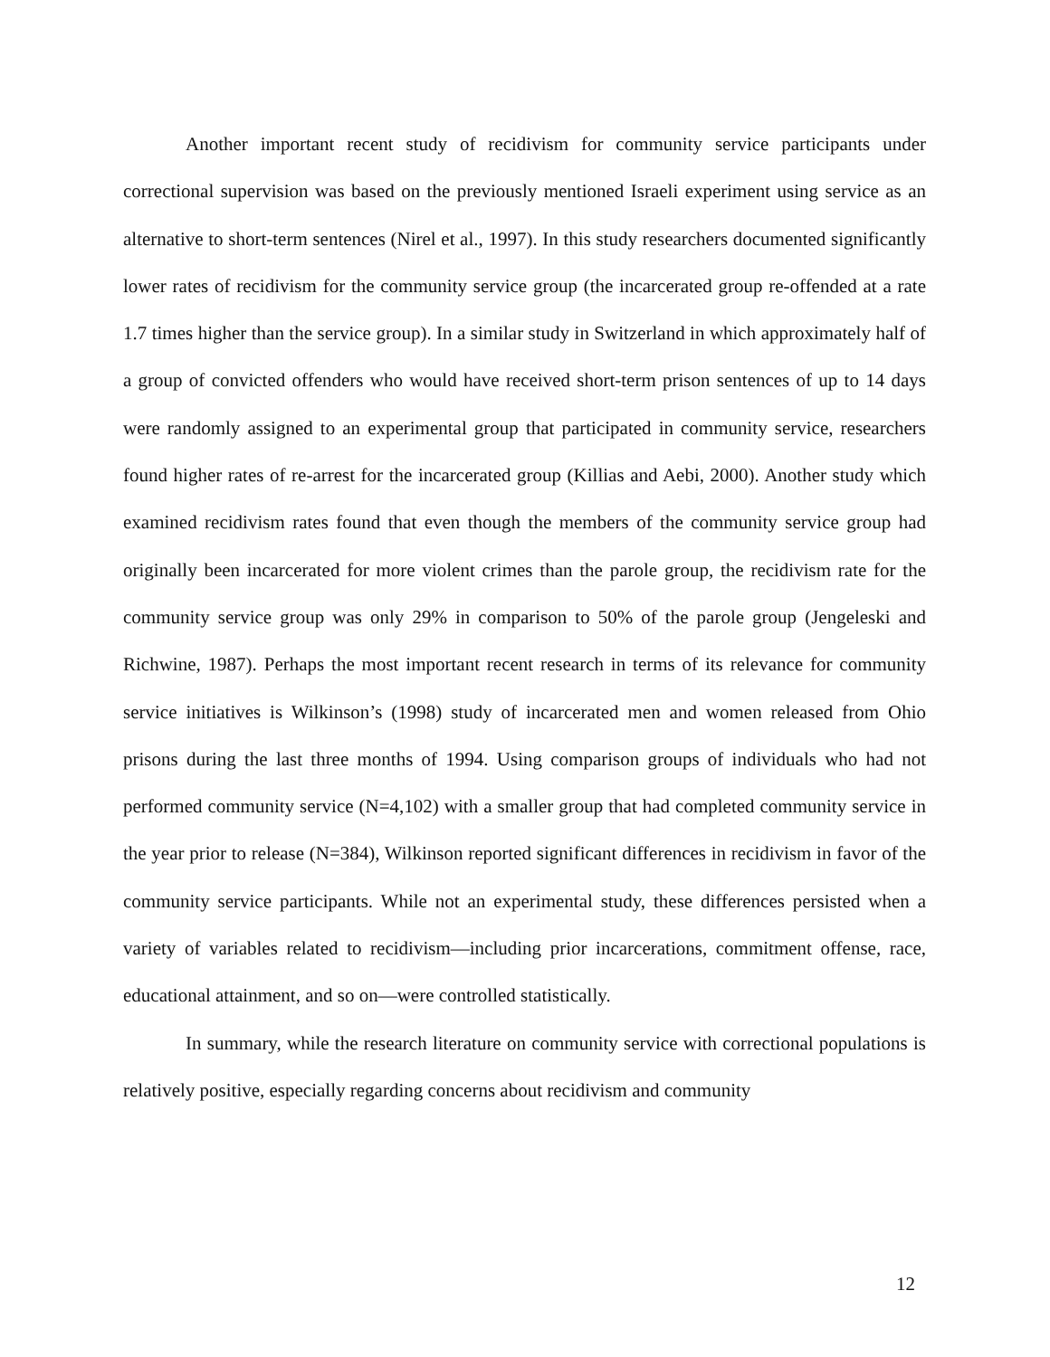Another important recent study of recidivism for community service participants under correctional supervision was based on the previously mentioned Israeli experiment using service as an alternative to short-term sentences (Nirel et al., 1997). In this study researchers documented significantly lower rates of recidivism for the community service group (the incarcerated group re-offended at a rate 1.7 times higher than the service group). In a similar study in Switzerland in which approximately half of a group of convicted offenders who would have received short-term prison sentences of up to 14 days were randomly assigned to an experimental group that participated in community service, researchers found higher rates of re-arrest for the incarcerated group (Killias and Aebi, 2000). Another study which examined recidivism rates found that even though the members of the community service group had originally been incarcerated for more violent crimes than the parole group, the recidivism rate for the community service group was only 29% in comparison to 50% of the parole group (Jengeleski and Richwine, 1987). Perhaps the most important recent research in terms of its relevance for community service initiatives is Wilkinson’s (1998) study of incarcerated men and women released from Ohio prisons during the last three months of 1994. Using comparison groups of individuals who had not performed community service (N=4,102) with a smaller group that had completed community service in the year prior to release (N=384), Wilkinson reported significant differences in recidivism in favor of the community service participants. While not an experimental study, these differences persisted when a variety of variables related to recidivism—including prior incarcerations, commitment offense, race, educational attainment, and so on—were controlled statistically.
In summary, while the research literature on community service with correctional populations is relatively positive, especially regarding concerns about recidivism and community
12